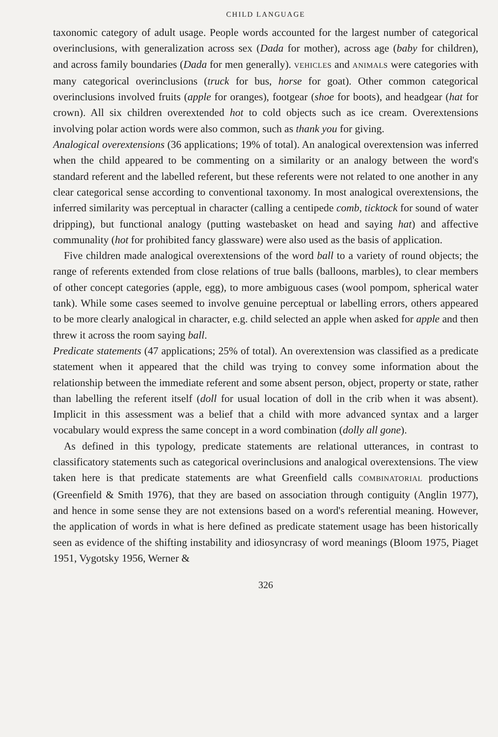CHILD LANGUAGE
taxonomic category of adult usage. People words accounted for the largest number of categorical overinclusions, with generalization across sex (Dada for mother), across age (baby for children), and across family boundaries (Dada for men generally). VEHICLES and ANIMALS were categories with many categorical overinclusions (truck for bus, horse for goat). Other common categorical overinclusions involved fruits (apple for oranges), footgear (shoe for boots), and headgear (hat for crown). All six children overextended hot to cold objects such as ice cream. Overextensions involving polar action words were also common, such as thank you for giving.
Analogical overextensions (36 applications; 19% of total). An analogical overextension was inferred when the child appeared to be commenting on a similarity or an analogy between the word's standard referent and the labelled referent, but these referents were not related to one another in any clear categorical sense according to conventional taxonomy. In most analogical overextensions, the inferred similarity was perceptual in character (calling a centipede comb, ticktock for sound of water dripping), but functional analogy (putting wastebasket on head and saying hat) and affective communality (hot for prohibited fancy glassware) were also used as the basis of application.
Five children made analogical overextensions of the word ball to a variety of round objects; the range of referents extended from close relations of true balls (balloons, marbles), to clear members of other concept categories (apple, egg), to more ambiguous cases (wool pompom, spherical water tank). While some cases seemed to involve genuine perceptual or labelling errors, others appeared to be more clearly analogical in character, e.g. child selected an apple when asked for apple and then threw it across the room saying ball.
Predicate statements (47 applications; 25% of total). An overextension was classified as a predicate statement when it appeared that the child was trying to convey some information about the relationship between the immediate referent and some absent person, object, property or state, rather than labelling the referent itself (doll for usual location of doll in the crib when it was absent). Implicit in this assessment was a belief that a child with more advanced syntax and a larger vocabulary would express the same concept in a word combination (dolly all gone).
As defined in this typology, predicate statements are relational utterances, in contrast to classificatory statements such as categorical overinclusions and analogical overextensions. The view taken here is that predicate statements are what Greenfield calls COMBINATORIAL productions (Greenfield & Smith 1976), that they are based on association through contiguity (Anglin 1977), and hence in some sense they are not extensions based on a word's referential meaning. However, the application of words in what is here defined as predicate statement usage has been historically seen as evidence of the shifting instability and idiosyncrasy of word meanings (Bloom 1975, Piaget 1951, Vygotsky 1956, Werner &
326